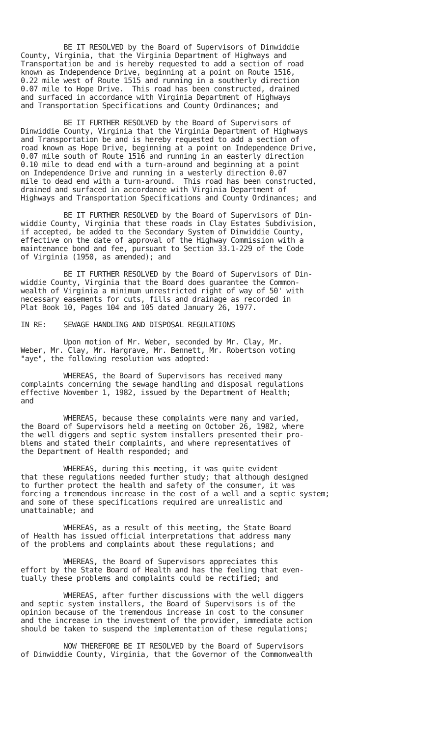BE IT RESOLVED by the Board of Supervisors of Dinwiddie County, Virginia, that the Virginia Department of Highways and Transportation be and is hereby requested to add a section of road known as Independence Drive, beginning at a point on Route 1516, 0.22 mile west of Route 1515 and running in a southerly direction 0.07 mile to Hope Drive. This road has been constructed, drained and surfaced in accordance with Virginia Department of Highways and Transportation Specifications and County Ordinances; and
BE IT FURTHER RESOLVED by the Board of Supervisors of Dinwiddie County, Virginia that the Virginia Department of Highways and Transportation be and is hereby requested to add a section of road known as Hope Drive, beginning at a point on Independence Drive, 0.07 mile south of Route 1516 and running in an easterly direction 0.10 mile to dead end with a turn-around and beginning at a point on Independence Drive and running in a westerly direction 0.07 mile to dead end with a turn-around. This road has been constructed, drained and surfaced in accordance with Virginia Department of Highways and Transportation Specifications and County Ordinances; and
BE IT FURTHER RESOLVED by the Board of Supervisors of Din- widdie County, Virginia that these roads in Clay Estates Subdivision, if accepted, be added to the Secondary System of Dinwiddie County, effective on the date of approval of the Highway Commission with a maintenance bond and fee, pursuant to Section 33.1-229 of the Code of Virginia (1950, as amended); and
BE IT FURTHER RESOLVED by the Board of Supervisors of Din- widdie County, Virginia that the Board does guarantee the Common- wealth of Virginia a minimum unrestricted right of way of 50' with necessary easements for cuts, fills and drainage as recorded in Plat Book 10, Pages 104 and 105 dated January 26, 1977.
IN RE: SEWAGE HANDLING AND DISPOSAL REGULATIONS
Upon motion of Mr. Weber, seconded by Mr. Clay, Mr. Weber, Mr. Clay, Mr. Hargrave, Mr. Bennett, Mr. Robertson voting "aye", the following resolution was adopted:
WHEREAS, the Board of Supervisors has received many complaints concerning the sewage handling and disposal regulations effective November 1, 1982, issued by the Department of Health; and
WHEREAS, because these complaints were many and varied, the Board of Supervisors held a meeting on October 26, 1982, where the well diggers and septic system installers presented their pro- blems and stated their complaints, and where representatives of the Department of Health responded; and
WHEREAS, during this meeting, it was quite evident that these regulations needed further study; that although designed to further protect the health and safety of the consumer, it was forcing a tremendous increase in the cost of a well and a septic system; and some of these specifications required are unrealistic and unattainable; and
WHEREAS, as a result of this meeting, the State Board of Health has issued official interpretations that address many of the problems and complaints about these regulations; and
WHEREAS, the Board of Supervisors appreciates this effort by the State Board of Health and has the feeling that even- tually these problems and complaints could be rectified; and
WHEREAS, after further discussions with the well diggers and septic system installers, the Board of Supervisors is of the opinion because of the tremendous increase in cost to the consumer and the increase in the investment of the provider, immediate action should be taken to suspend the implementation of these regulations;
NOW THEREFORE BE IT RESOLVED by the Board of Supervisors of Dinwiddie County, Virginia, that the Governor of the Commonwealth